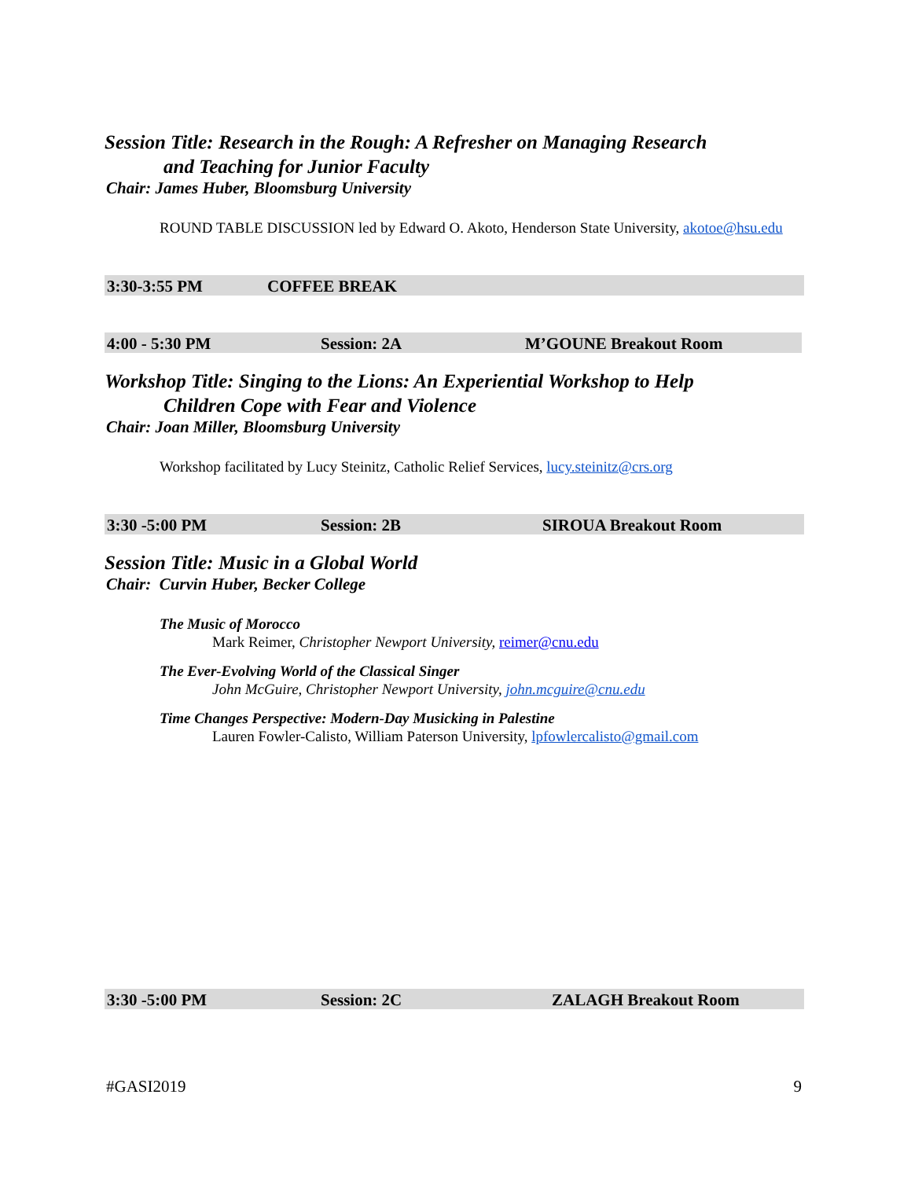Session Title: Research in the Rough: A Refresher on Managing Research
and Teaching for Junior Faculty
Chair: James Huber, Bloomsburg University
ROUND TABLE DISCUSSION led by Edward O. Akoto, Henderson State University, akotoe@hsu.edu
3:30-3:55 PM COFFEE BREAK
4:00 - 5:30 PM Session: 2A M’GOUNE Breakout Room
Workshop Title: Singing to the Lions: An Experiential Workshop to Help
Children Cope with Fear and Violence
Chair: Joan Miller, Bloomsburg University
Workshop facilitated by Lucy Steinitz, Catholic Relief Services, lucy.steinitz@crs.org
3:30 -5:00 PM Session: 2B SIROUA Breakout Room
Session Title: Music in a Global World
Chair: Curvin Huber, Becker College
The Music of Morocco
Mark Reimer, Christopher Newport University, reimer@cnu.edu
The Ever-Evolving World of the Classical Singer
John McGuire, Christopher Newport University, john.mcguire@cnu.edu
Time Changes Perspective: Modern-Day Musicking in Palestine
Lauren Fowler-Calisto, William Paterson University, lpfowlercalisto@gmail.com
3:30 -5:00 PM Session: 2C ZALAGH Breakout Room
#GASI2019 9